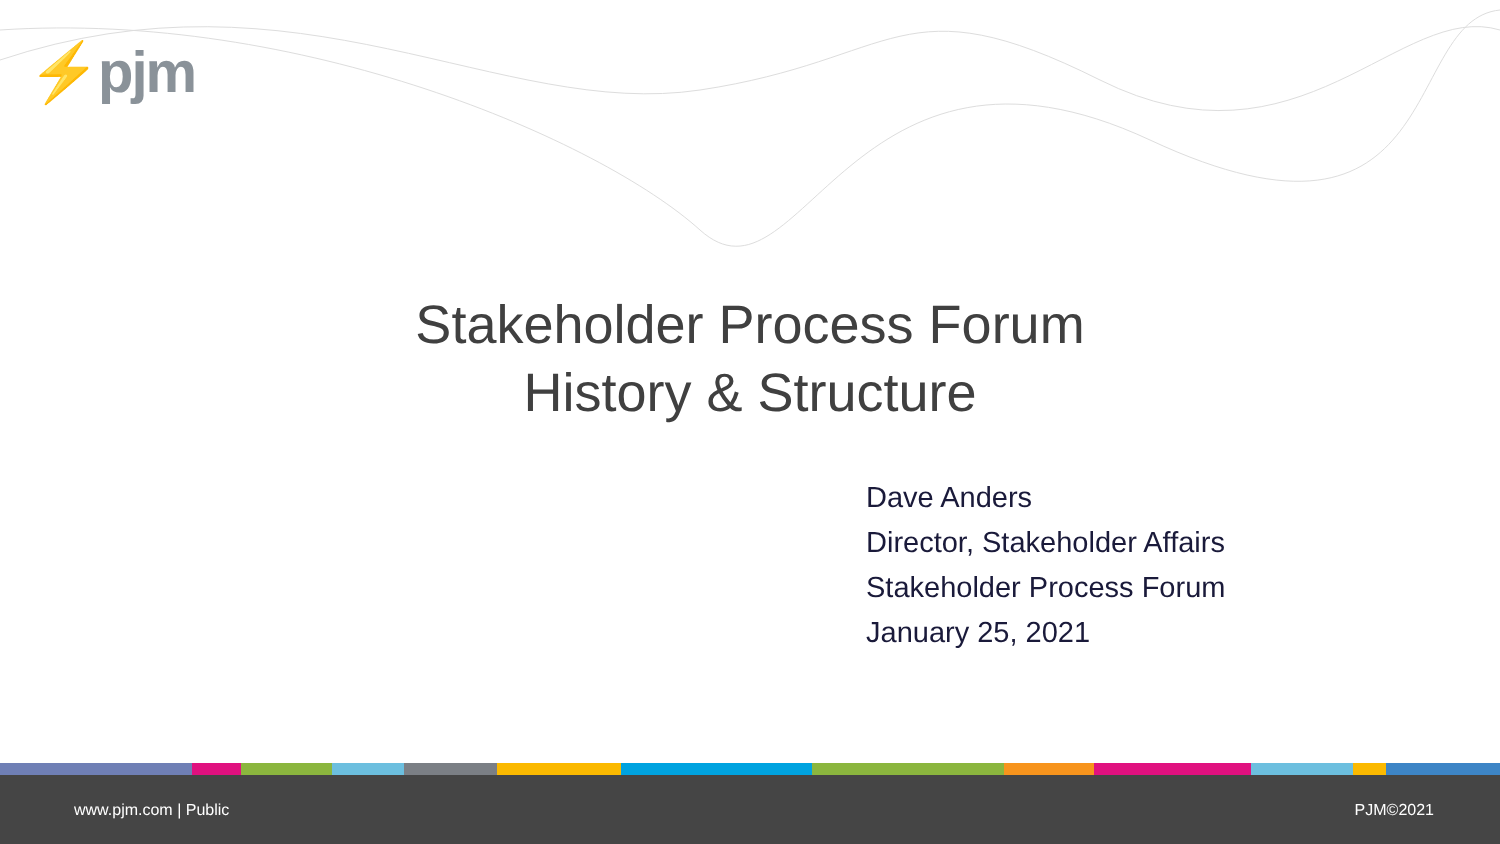⚡pjm
Stakeholder Process Forum
History & Structure
Dave Anders
Director, Stakeholder Affairs
Stakeholder Process Forum
January 25, 2021
www.pjm.com | Public PJM©2021